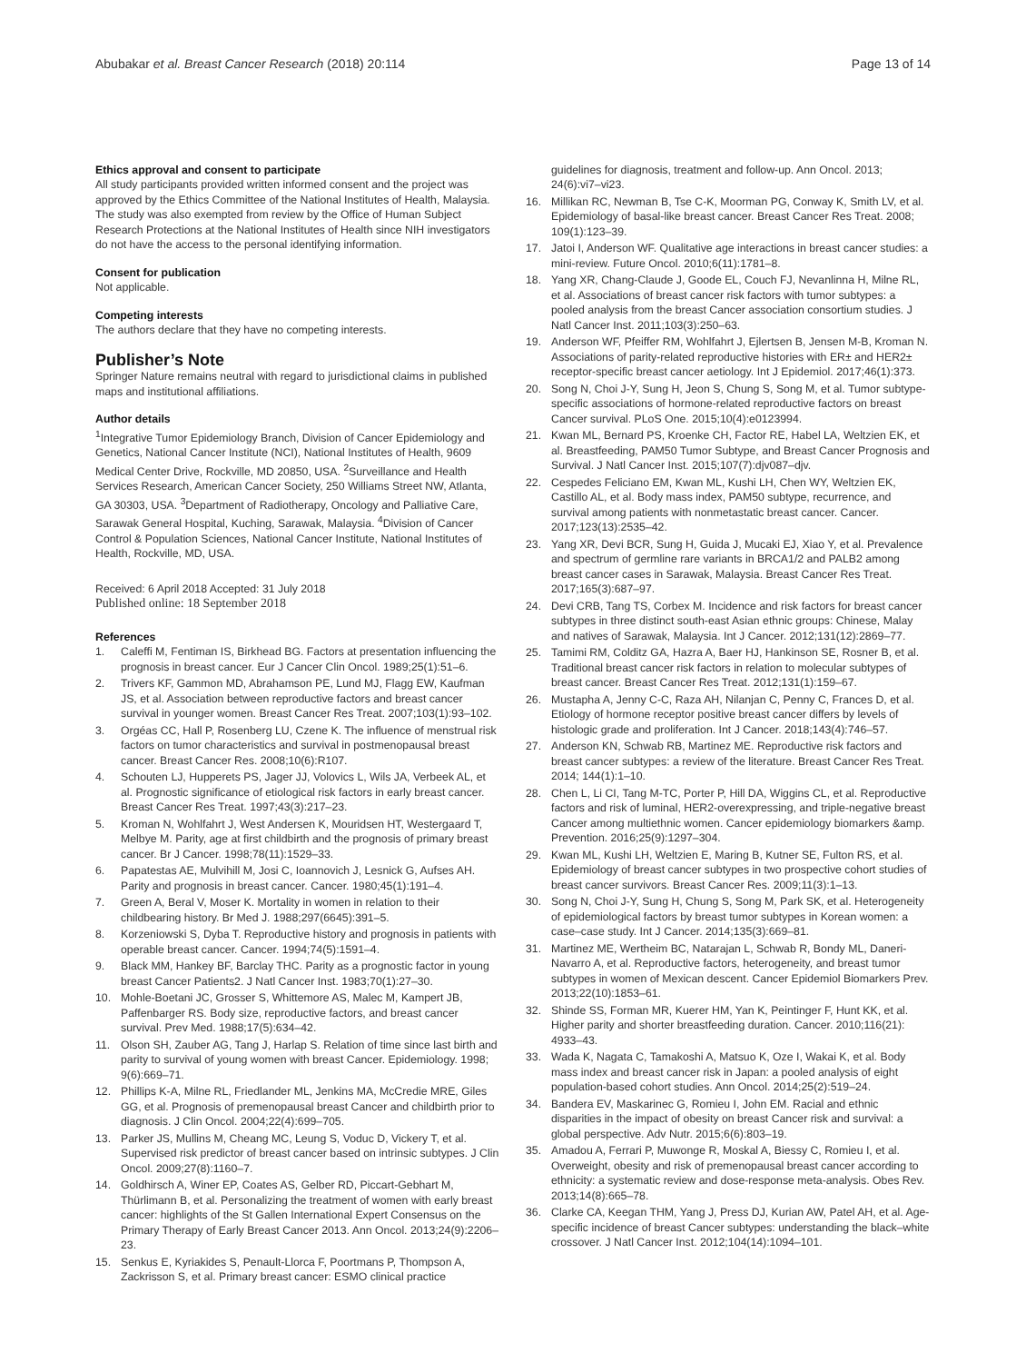Abubakar et al. Breast Cancer Research (2018) 20:114
Page 13 of 14
Ethics approval and consent to participate
All study participants provided written informed consent and the project was approved by the Ethics Committee of the National Institutes of Health, Malaysia. The study was also exempted from review by the Office of Human Subject Research Protections at the National Institutes of Health since NIH investigators do not have the access to the personal identifying information.
Consent for publication
Not applicable.
Competing interests
The authors declare that they have no competing interests.
Publisher’s Note
Springer Nature remains neutral with regard to jurisdictional claims in published maps and institutional affiliations.
Author details
<sup>1</sup> Integrative Tumor Epidemiology Branch, Division of Cancer Epidemiology and Genetics, National Cancer Institute (NCI), National Institutes of Health, 9609 Medical Center Drive, Rockville, MD 20850, USA. <sup>2</sup>Surveillance and Health Services Research, American Cancer Society, 250 Williams Street NW, Atlanta, GA 30303, USA. <sup>3</sup>Department of Radiotherapy, Oncology and Palliative Care, Sarawak General Hospital, Kuching, Sarawak, Malaysia. <sup>4</sup>Division of Cancer Control & Population Sciences, National Cancer Institute, National Institutes of Health, Rockville, MD, USA.
Received: 6 April 2018 Accepted: 31 July 2018
Published online: 18 September 2018
References
1. Caleffi M, Fentiman IS, Birkhead BG. Factors at presentation influencing the prognosis in breast cancer. Eur J Cancer Clin Oncol. 1989;25(1):51–6.
2. Trivers KF, Gammon MD, Abrahamson PE, Lund MJ, Flagg EW, Kaufman JS, et al. Association between reproductive factors and breast cancer survival in younger women. Breast Cancer Res Treat. 2007;103(1):93–102.
3. Orgéas CC, Hall P, Rosenberg LU, Czene K. The influence of menstrual risk factors on tumor characteristics and survival in postmenopausal breast cancer. Breast Cancer Res. 2008;10(6):R107.
4. Schouten LJ, Hupperets PS, Jager JJ, Volovics L, Wils JA, Verbeek AL, et al. Prognostic significance of etiological risk factors in early breast cancer. Breast Cancer Res Treat. 1997;43(3):217–23.
5. Kroman N, Wohlfahrt J, West Andersen K, Mouridsen HT, Westergaard T, Melbye M. Parity, age at first childbirth and the prognosis of primary breast cancer. Br J Cancer. 1998;78(11):1529–33.
6. Papatestas AE, Mulvihill M, Josi C, Ioannovich J, Lesnick G, Aufses AH. Parity and prognosis in breast cancer. Cancer. 1980;45(1):191–4.
7. Green A, Beral V, Moser K. Mortality in women in relation to their childbearing history. Br Med J. 1988;297(6645):391–5.
8. Korzeniowski S, Dyba T. Reproductive history and prognosis in patients with operable breast cancer. Cancer. 1994;74(5):1591–4.
9. Black MM, Hankey BF, Barclay THC. Parity as a prognostic factor in young breast Cancer Patients2. J Natl Cancer Inst. 1983;70(1):27–30.
10. Mohle-Boetani JC, Grosser S, Whittemore AS, Malec M, Kampert JB, Paffenbarger RS. Body size, reproductive factors, and breast cancer survival. Prev Med. 1988;17(5):634–42.
11. Olson SH, Zauber AG, Tang J, Harlap S. Relation of time since last birth and parity to survival of young women with breast Cancer. Epidemiology. 1998; 9(6):669–71.
12. Phillips K-A, Milne RL, Friedlander ML, Jenkins MA, McCredie MRE, Giles GG, et al. Prognosis of premenopausal breast Cancer and childbirth prior to diagnosis. J Clin Oncol. 2004;22(4):699–705.
13. Parker JS, Mullins M, Cheang MC, Leung S, Voduc D, Vickery T, et al. Supervised risk predictor of breast cancer based on intrinsic subtypes. J Clin Oncol. 2009;27(8):1160–7.
14. Goldhirsch A, Winer EP, Coates AS, Gelber RD, Piccart-Gebhart M, Thürlimann B, et al. Personalizing the treatment of women with early breast cancer: highlights of the St Gallen International Expert Consensus on the Primary Therapy of Early Breast Cancer 2013. Ann Oncol. 2013;24(9):2206–23.
15. Senkus E, Kyriakides S, Penault-Llorca F, Poortmans P, Thompson A, Zackrisson S, et al. Primary breast cancer: ESMO clinical practice
guidelines for diagnosis, treatment and follow-up. Ann Oncol. 2013; 24(6):vi7–vi23.
16. Millikan RC, Newman B, Tse C-K, Moorman PG, Conway K, Smith LV, et al. Epidemiology of basal-like breast cancer. Breast Cancer Res Treat. 2008; 109(1):123–39.
17. Jatoi I, Anderson WF. Qualitative age interactions in breast cancer studies: a mini-review. Future Oncol. 2010;6(11):1781–8.
18. Yang XR, Chang-Claude J, Goode EL, Couch FJ, Nevanlinna H, Milne RL, et al. Associations of breast cancer risk factors with tumor subtypes: a pooled analysis from the breast Cancer association consortium studies. J Natl Cancer Inst. 2011;103(3):250–63.
19. Anderson WF, Pfeiffer RM, Wohlfahrt J, Ejlertsen B, Jensen M-B, Kroman N. Associations of parity-related reproductive histories with ER± and HER2± receptor-specific breast cancer aetiology. Int J Epidemiol. 2017;46(1):373.
20. Song N, Choi J-Y, Sung H, Jeon S, Chung S, Song M, et al. Tumor subtype-specific associations of hormone-related reproductive factors on breast Cancer survival. PLoS One. 2015;10(4):e0123994.
21. Kwan ML, Bernard PS, Kroenke CH, Factor RE, Habel LA, Weltzien EK, et al. Breastfeeding, PAM50 Tumor Subtype, and Breast Cancer Prognosis and Survival. J Natl Cancer Inst. 2015;107(7):djv087–djv.
22. Cespedes Feliciano EM, Kwan ML, Kushi LH, Chen WY, Weltzien EK, Castillo AL, et al. Body mass index, PAM50 subtype, recurrence, and survival among patients with nonmetastatic breast cancer. Cancer. 2017;123(13):2535–42.
23. Yang XR, Devi BCR, Sung H, Guida J, Mucaki EJ, Xiao Y, et al. Prevalence and spectrum of germline rare variants in BRCA1/2 and PALB2 among breast cancer cases in Sarawak, Malaysia. Breast Cancer Res Treat. 2017;165(3):687–97.
24. Devi CRB, Tang TS, Corbex M. Incidence and risk factors for breast cancer subtypes in three distinct south-east Asian ethnic groups: Chinese, Malay and natives of Sarawak, Malaysia. Int J Cancer. 2012;131(12):2869–77.
25. Tamimi RM, Colditz GA, Hazra A, Baer HJ, Hankinson SE, Rosner B, et al. Traditional breast cancer risk factors in relation to molecular subtypes of breast cancer. Breast Cancer Res Treat. 2012;131(1):159–67.
26. Mustapha A, Jenny C-C, Raza AH, Nilanjan C, Penny C, Frances D, et al. Etiology of hormone receptor positive breast cancer differs by levels of histologic grade and proliferation. Int J Cancer. 2018;143(4):746–57.
27. Anderson KN, Schwab RB, Martinez ME. Reproductive risk factors and breast cancer subtypes: a review of the literature. Breast Cancer Res Treat. 2014; 144(1):1–10.
28. Chen L, Li CI, Tang M-TC, Porter P, Hill DA, Wiggins CL, et al. Reproductive factors and risk of luminal, HER2-overexpressing, and triple-negative breast Cancer among multiethnic women. Cancer epidemiology biomarkers &amp. Prevention. 2016;25(9):1297–304.
29. Kwan ML, Kushi LH, Weltzien E, Maring B, Kutner SE, Fulton RS, et al. Epidemiology of breast cancer subtypes in two prospective cohort studies of breast cancer survivors. Breast Cancer Res. 2009;11(3):1–13.
30. Song N, Choi J-Y, Sung H, Chung S, Song M, Park SK, et al. Heterogeneity of epidemiological factors by breast tumor subtypes in Korean women: a case–case study. Int J Cancer. 2014;135(3):669–81.
31. Martinez ME, Wertheim BC, Natarajan L, Schwab R, Bondy ML, Daneri-Navarro A, et al. Reproductive factors, heterogeneity, and breast tumor subtypes in women of Mexican descent. Cancer Epidemiol Biomarkers Prev. 2013;22(10):1853–61.
32. Shinde SS, Forman MR, Kuerer HM, Yan K, Peintinger F, Hunt KK, et al. Higher parity and shorter breastfeeding duration. Cancer. 2010;116(21): 4933–43.
33. Wada K, Nagata C, Tamakoshi A, Matsuo K, Oze I, Wakai K, et al. Body mass index and breast cancer risk in Japan: a pooled analysis of eight population-based cohort studies. Ann Oncol. 2014;25(2):519–24.
34. Bandera EV, Maskarinec G, Romieu I, John EM. Racial and ethnic disparities in the impact of obesity on breast Cancer risk and survival: a global perspective. Adv Nutr. 2015;6(6):803–19.
35. Amadou A, Ferrari P, Muwonge R, Moskal A, Biessy C, Romieu I, et al. Overweight, obesity and risk of premenopausal breast cancer according to ethnicity: a systematic review and dose-response meta-analysis. Obes Rev. 2013;14(8):665–78.
36. Clarke CA, Keegan THM, Yang J, Press DJ, Kurian AW, Patel AH, et al. Age-specific incidence of breast Cancer subtypes: understanding the black–white crossover. J Natl Cancer Inst. 2012;104(14):1094–101.